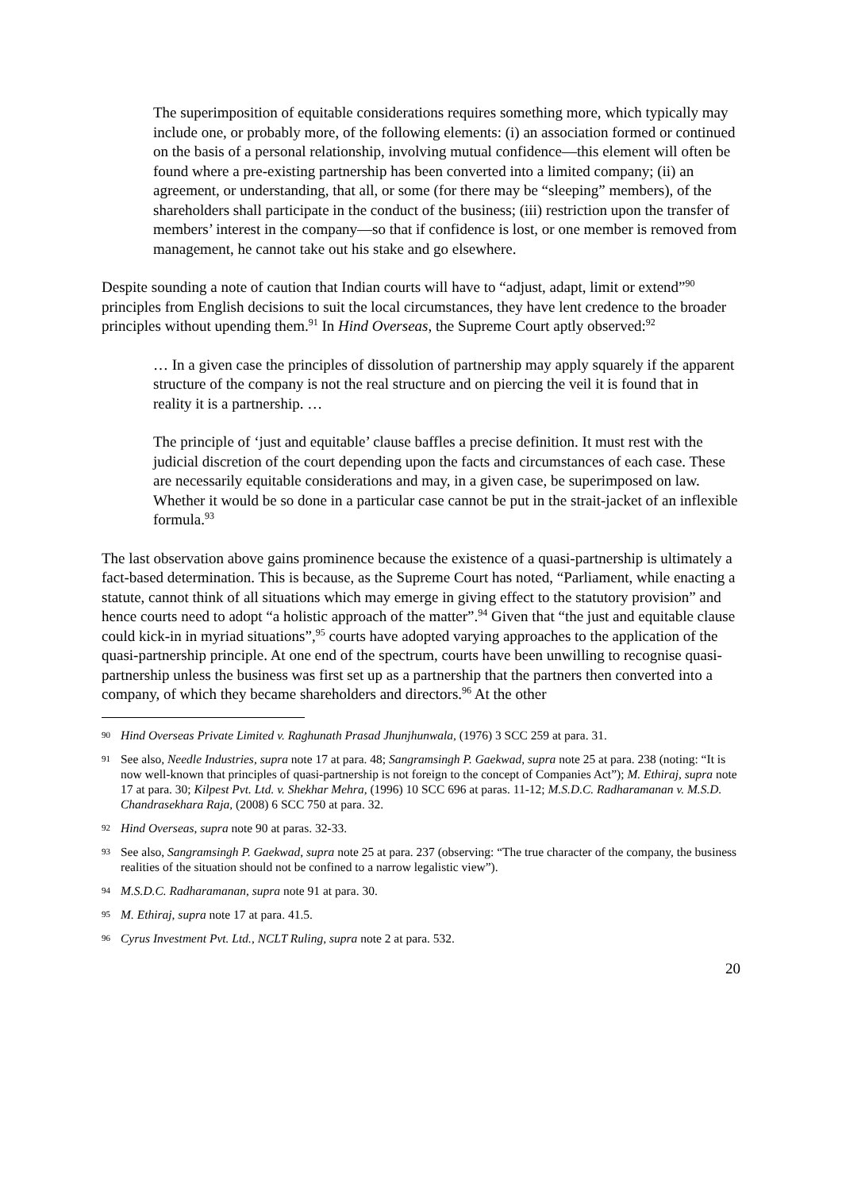The superimposition of equitable considerations requires something more, which typically may include one, or probably more, of the following elements: (i) an association formed or continued on the basis of a personal relationship, involving mutual confidence—this element will often be found where a pre-existing partnership has been converted into a limited company; (ii) an agreement, or understanding, that all, or some (for there may be “sleeping” members), of the shareholders shall participate in the conduct of the business; (iii) restriction upon the transfer of members’ interest in the company—so that if confidence is lost, or one member is removed from management, he cannot take out his stake and go elsewhere.
Despite sounding a note of caution that Indian courts will have to “adjust, adapt, limit or extend”<sup>90</sup> principles from English decisions to suit the local circumstances, they have lent credence to the broader principles without upending them.<sup>91</sup> In Hind Overseas, the Supreme Court aptly observed:<sup>92</sup>
… In a given case the principles of dissolution of partnership may apply squarely if the apparent structure of the company is not the real structure and on piercing the veil it is found that in reality it is a partnership. …
The principle of ‘just and equitable’ clause baffles a precise definition. It must rest with the judicial discretion of the court depending upon the facts and circumstances of each case. These are necessarily equitable considerations and may, in a given case, be superimposed on law. Whether it would be so done in a particular case cannot be put in the strait-jacket of an inflexible formula.<sup>93</sup>
The last observation above gains prominence because the existence of a quasi-partnership is ultimately a fact-based determination. This is because, as the Supreme Court has noted, “Parliament, while enacting a statute, cannot think of all situations which may emerge in giving effect to the statutory provision” and hence courts need to adopt “a holistic approach of the matter”.<sup>94</sup> Given that “the just and equitable clause could kick-in in myriad situations”,<sup>95</sup> courts have adopted varying approaches to the application of the quasi-partnership principle. At one end of the spectrum, courts have been unwilling to recognise quasi-partnership unless the business was first set up as a partnership that the partners then converted into a company, of which they became shareholders and directors.<sup>96</sup> At the other
90 Hind Overseas Private Limited v. Raghunath Prasad Jhunjhunwala, (1976) 3 SCC 259 at para. 31.
91 See also, Needle Industries, supra note 17 at para. 48; Sangramsingh P. Gaekwad, supra note 25 at para. 238 (noting: “It is now well-known that principles of quasi-partnership is not foreign to the concept of Companies Act”); M. Ethiraj, supra note 17 at para. 30; Kilpest Pvt. Ltd. v. Shekhar Mehra, (1996) 10 SCC 696 at paras. 11-12; M.S.D.C. Radharamanan v. M.S.D. Chandrasekhara Raja, (2008) 6 SCC 750 at para. 32.
92 Hind Overseas, supra note 90 at paras. 32-33.
93 See also, Sangramsingh P. Gaekwad, supra note 25 at para. 237 (observing: “The true character of the company, the business realities of the situation should not be confined to a narrow legalistic view”).
94 M.S.D.C. Radharamanan, supra note 91 at para. 30.
95 M. Ethiraj, supra note 17 at para. 41.5.
96 Cyrus Investment Pvt. Ltd., NCLT Ruling, supra note 2 at para. 532.
20